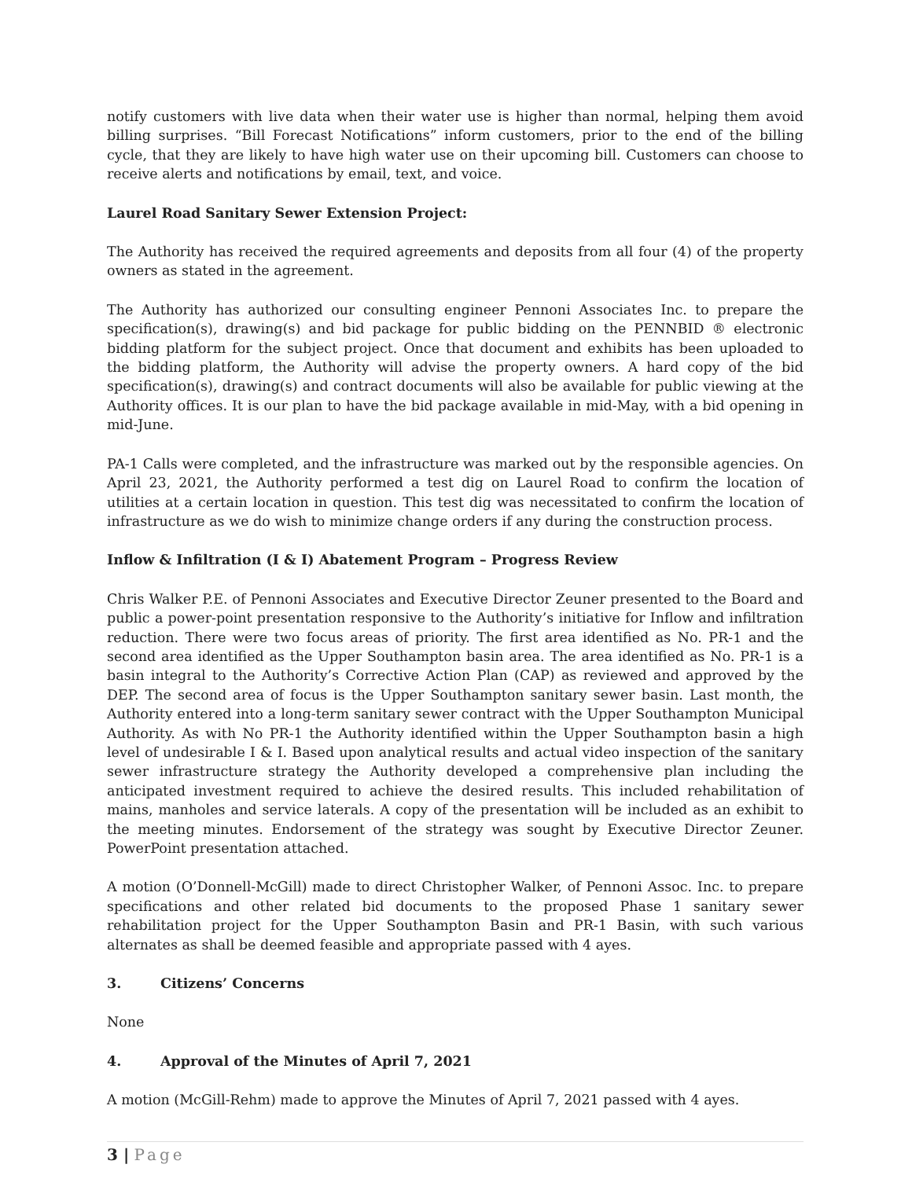notify customers with live data when their water use is higher than normal, helping them avoid billing surprises. “Bill Forecast Notifications” inform customers, prior to the end of the billing cycle, that they are likely to have high water use on their upcoming bill. Customers can choose to receive alerts and notifications by email, text, and voice.
Laurel Road Sanitary Sewer Extension Project:
The Authority has received the required agreements and deposits from all four (4) of the property owners as stated in the agreement.
The Authority has authorized our consulting engineer Pennoni Associates Inc. to prepare the specification(s), drawing(s) and bid package for public bidding on the PENNBID ® electronic bidding platform for the subject project. Once that document and exhibits has been uploaded to the bidding platform, the Authority will advise the property owners. A hard copy of the bid specification(s), drawing(s) and contract documents will also be available for public viewing at the Authority offices. It is our plan to have the bid package available in mid-May, with a bid opening in mid-June.
PA-1 Calls were completed, and the infrastructure was marked out by the responsible agencies. On April 23, 2021, the Authority performed a test dig on Laurel Road to confirm the location of utilities at a certain location in question. This test dig was necessitated to confirm the location of infrastructure as we do wish to minimize change orders if any during the construction process.
Inflow & Infiltration (I & I) Abatement Program – Progress Review
Chris Walker P.E. of Pennoni Associates and Executive Director Zeuner presented to the Board and public a power-point presentation responsive to the Authority’s initiative for Inflow and infiltration reduction. There were two focus areas of priority. The first area identified as No. PR-1 and the second area identified as the Upper Southampton basin area. The area identified as No. PR-1 is a basin integral to the Authority’s Corrective Action Plan (CAP) as reviewed and approved by the DEP. The second area of focus is the Upper Southampton sanitary sewer basin. Last month, the Authority entered into a long-term sanitary sewer contract with the Upper Southampton Municipal Authority. As with No PR-1 the Authority identified within the Upper Southampton basin a high level of undesirable I & I. Based upon analytical results and actual video inspection of the sanitary sewer infrastructure strategy the Authority developed a comprehensive plan including the anticipated investment required to achieve the desired results. This included rehabilitation of mains, manholes and service laterals. A copy of the presentation will be included as an exhibit to the meeting minutes. Endorsement of the strategy was sought by Executive Director Zeuner. PowerPoint presentation attached.
A motion (O’Donnell-McGill) made to direct Christopher Walker, of Pennoni Assoc. Inc. to prepare specifications and other related bid documents to the proposed Phase 1 sanitary sewer rehabilitation project for the Upper Southampton Basin and PR-1 Basin, with such various alternates as shall be deemed feasible and appropriate passed with 4 ayes.
3. Citizens’ Concerns
None
4. Approval of the Minutes of April 7, 2021
A motion (McGill-Rehm) made to approve the Minutes of April 7, 2021 passed with 4 ayes.
3 | Page